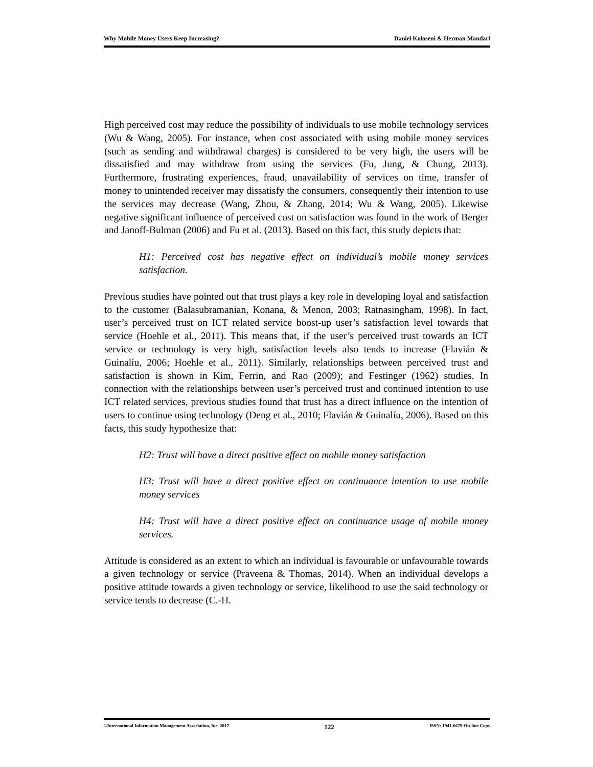Why Mobile Money Users Keep Increasing? Daniel Koloseni & Herman Mandari
High perceived cost may reduce the possibility of individuals to use mobile technology services (Wu & Wang, 2005). For instance, when cost associated with using mobile money services (such as sending and withdrawal charges) is considered to be very high, the users will be dissatisfied and may withdraw from using the services (Fu, Jung, & Chung, 2013). Furthermore, frustrating experiences, fraud, unavailability of services on time, transfer of money to unintended receiver may dissatisfy the consumers, consequently their intention to use the services may decrease (Wang, Zhou, & Zhang, 2014; Wu & Wang, 2005). Likewise negative significant influence of perceived cost on satisfaction was found in the work of Berger and Janoff-Bulman (2006) and Fu et al. (2013). Based on this fact, this study depicts that:
H1: Perceived cost has negative effect on individual’s mobile money services satisfaction.
Previous studies have pointed out that trust plays a key role in developing loyal and satisfaction to the customer (Balasubramanian, Konana, & Menon, 2003; Ratnasingham, 1998). In fact, user’s perceived trust on ICT related service boost-up user’s satisfaction level towards that service (Hoehle et al., 2011). This means that, if the user’s perceived trust towards an ICT service or technology is very high, satisfaction levels also tends to increase (Flavián & Guinalíu, 2006; Hoehle et al., 2011). Similarly, relationships between perceived trust and satisfaction is shown in Kim, Ferrin, and Rao (2009); and Festinger (1962) studies. In connection with the relationships between user’s perceived trust and continued intention to use ICT related services, previous studies found that trust has a direct influence on the intention of users to continue using technology (Deng et al., 2010; Flavián & Guinalíu, 2006). Based on this facts, this study hypothesize that:
H2: Trust will have a direct positive effect on mobile money satisfaction
H3: Trust will have a direct positive effect on continuance intention to use mobile money services
H4: Trust will have a direct positive effect on continuance usage of mobile money services.
Attitude is considered as an extent to which an individual is favourable or unfavourable towards a given technology or service (Praveena & Thomas, 2014). When an individual develops a positive attitude towards a given technology or service, likelihood to use the said technology or service tends to decrease (C.-H.
©International Information Management Association, Inc. 2017 122 ISSN: 1941-6679-On-line Copy